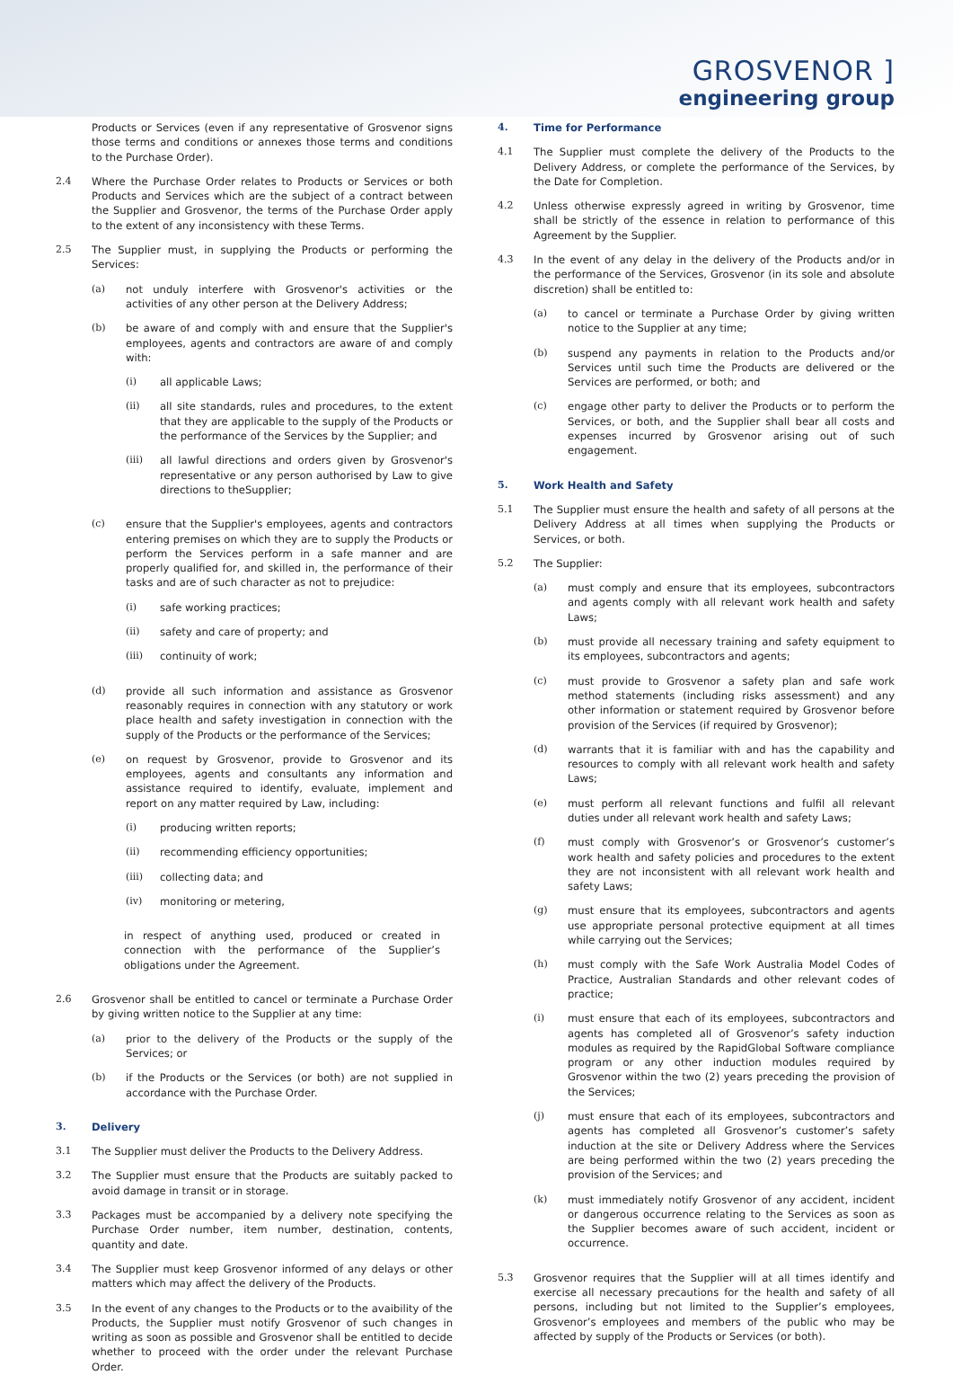GROSVENOR ]
engineering group
Products or Services (even if any representative of Grosvenor signs those terms and conditions or annexes those terms and conditions to the Purchase Order).
2.4 Where the Purchase Order relates to Products or Services or both Products and Services which are the subject of a contract between the Supplier and Grosvenor, the terms of the Purchase Order apply to the extent of any inconsistency with these Terms.
2.5 The Supplier must, in supplying the Products or performing the Services:
(a) not unduly interfere with Grosvenor's activities or the activities of any other person at the Delivery Address;
(b) be aware of and comply with and ensure that the Supplier's employees, agents and contractors are aware of and comply with:
(i) all applicable Laws;
(ii) all site standards, rules and procedures, to the extent that they are applicable to the supply of the Products or the performance of the Services by the Supplier; and
(iii) all lawful directions and orders given by Grosvenor's representative or any person authorised by Law to give directions to theSupplier;
(c) ensure that the Supplier's employees, agents and contractors entering premises on which they are to supply the Products or perform the Services perform in a safe manner and are properly qualified for, and skilled in, the performance of their tasks and are of such character as not to prejudice:
(i) safe working practices;
(ii) safety and care of property; and
(iii) continuity of work;
(d) provide all such information and assistance as Grosvenor reasonably requires in connection with any statutory or work place health and safety investigation in connection with the supply of the Products or the performance of the Services;
(e) on request by Grosvenor, provide to Grosvenor and its employees, agents and consultants any information and assistance required to identify, evaluate, implement and report on any matter required by Law, including:
(i) producing written reports;
(ii) recommending efficiency opportunities;
(iii) collecting data; and
(iv) monitoring or metering,
in respect of anything used, produced or created in connection with the performance of the Supplier’s obligations under the Agreement.
2.6 Grosvenor shall be entitled to cancel or terminate a Purchase Order by giving written notice to the Supplier at any time:
(a) prior to the delivery of the Products or the supply of the Services; or
(b) if the Products or the Services (or both) are not supplied in accordance with the Purchase Order.
3. Delivery
3.1 The Supplier must deliver the Products to the Delivery Address.
3.2 The Supplier must ensure that the Products are suitably packed to avoid damage in transit or in storage.
3.3 Packages must be accompanied by a delivery note specifying the Purchase Order number, item number, destination, contents, quantity and date.
3.4 The Supplier must keep Grosvenor informed of any delays or other matters which may affect the delivery of the Products.
3.5 In the event of any changes to the Products or to the avaibility of the Products, the Supplier must notify Grosvenor of such changes in writing as soon as possible and Grosvenor shall be entitled to decide whether to proceed with the order under the relevant Purchase Order.
4. Time for Performance
4.1 The Supplier must complete the delivery of the Products to the Delivery Address, or complete the performance of the Services, by the Date for Completion.
4.2 Unless otherwise expressly agreed in writing by Grosvenor, time shall be strictly of the essence in relation to performance of this Agreement by the Supplier.
4.3 In the event of any delay in the delivery of the Products and/or in the performance of the Services, Grosvenor (in its sole and absolute discretion) shall be entitled to:
(a) to cancel or terminate a Purchase Order by giving written notice to the Supplier at any time;
(b) suspend any payments in relation to the Products and/or Services until such time the Products are delivered or the Services are performed, or both; and
(c) engage other party to deliver the Products or to perform the Services, or both, and the Supplier shall bear all costs and expenses incurred by Grosvenor arising out of such engagement.
5. Work Health and Safety
5.1 The Supplier must ensure the health and safety of all persons at the Delivery Address at all times when supplying the Products or Services, or both.
5.2 The Supplier:
(a) must comply and ensure that its employees, subcontractors and agents comply with all relevant work health and safety Laws;
(b) must provide all necessary training and safety equipment to its employees, subcontractors and agents;
(c) must provide to Grosvenor a safety plan and safe work method statements (including risks assessment) and any other information or statement required by Grosvenor before provision of the Services (if required by Grosvenor);
(d) warrants that it is familiar with and has the capability and resources to comply with all relevant work health and safety Laws;
(e) must perform all relevant functions and fulfil all relevant duties under all relevant work health and safety Laws;
(f) must comply with Grosvenor’s or Grosvenor’s customer’s work health and safety policies and procedures to the extent they are not inconsistent with all relevant work health and safety Laws;
(g) must ensure that its employees, subcontractors and agents use appropriate personal protective equipment at all times while carrying out the Services;
(h) must comply with the Safe Work Australia Model Codes of Practice, Australian Standards and other relevant codes of practice;
(i) must ensure that each of its employees, subcontractors and agents has completed all of Grosvenor’s safety induction modules as required by the RapidGlobal Software compliance program or any other induction modules required by Grosvenor within the two (2) years preceding the provision of the Services;
(j) must ensure that each of its employees, subcontractors and agents has completed all Grosvenor’s customer’s safety induction at the site or Delivery Address where the Services are being performed within the two (2) years preceding the provision of the Services; and
(k) must immediately notify Grosvenor of any accident, incident or dangerous occurrence relating to the Services as soon as the Supplier becomes aware of such accident, incident or occurrence.
5.3 Grosvenor requires that the Supplier will at all times identify and exercise all necessary precautions for the health and safety of all persons, including but not limited to the Supplier’s employees, Grosvenor’s employees and members of the public who may be affected by supply of the Products or Services (or both).